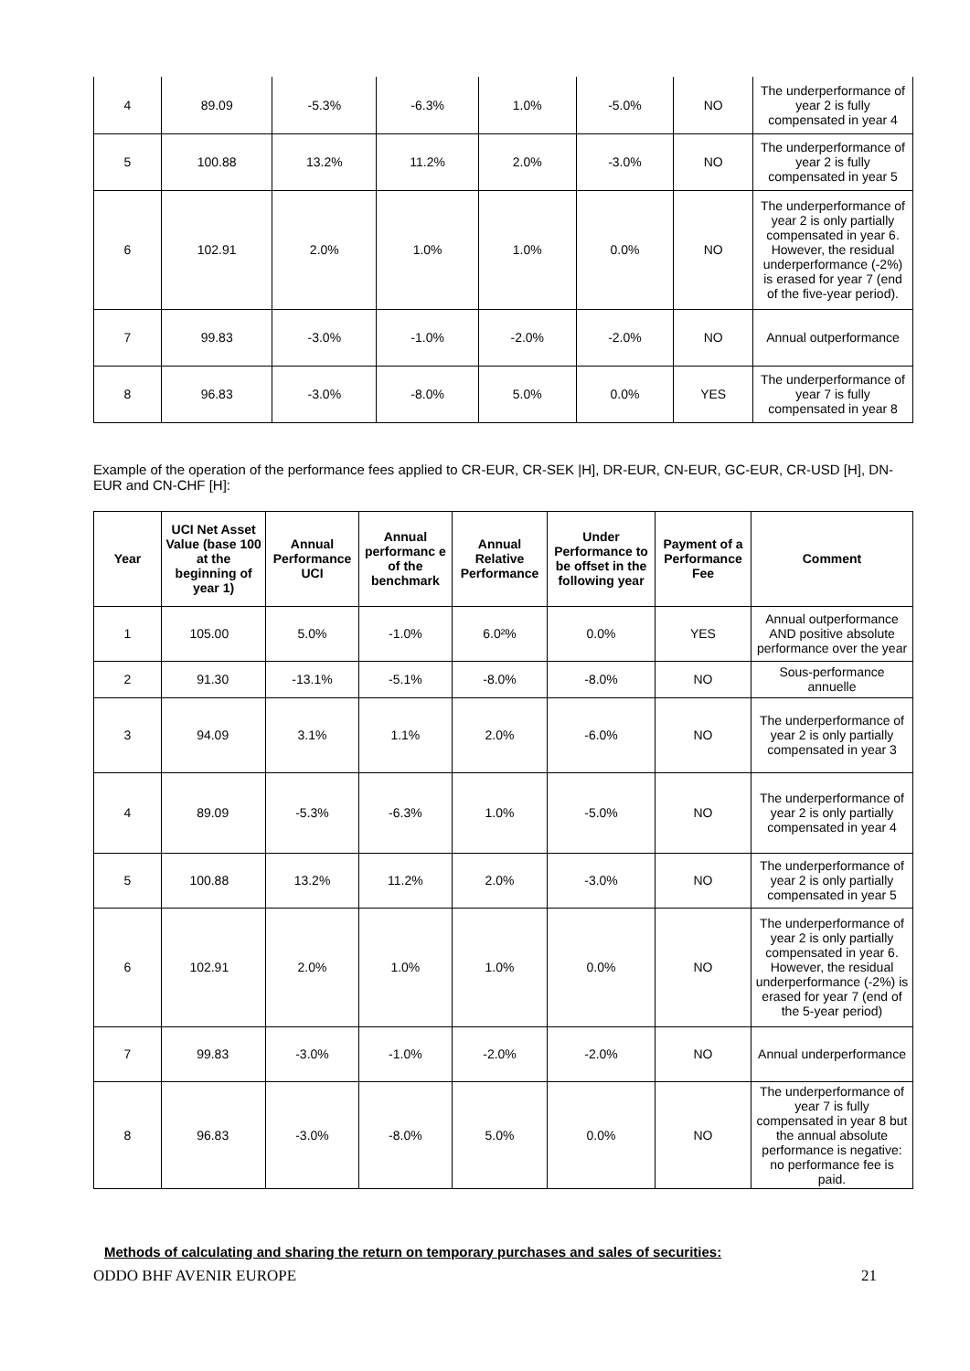| 4 | 89.09 | -5.3% | -6.3% | 1.0% | -5.0% | NO | The underperformance of year 2 is fully compensated in year 4 |
| 5 | 100.88 | 13.2% | 11.2% | 2.0% | -3.0% | NO | The underperformance of year 2 is fully compensated in year 5 |
| 6 | 102.91 | 2.0% | 1.0% | 1.0% | 0.0% | NO | The underperformance of year 2 is only partially compensated in year 6. However, the residual underperformance (-2%) is erased for year 7 (end of the five-year period). |
| 7 | 99.83 | -3.0% | -1.0% | -2.0% | -2.0% | NO | Annual outperformance |
| 8 | 96.83 | -3.0% | -8.0% | 5.0% | 0.0% | YES | The underperformance of year 7 is fully compensated in year 8 |
Example of the operation of the performance fees applied to CR-EUR, CR-SEK |H], DR-EUR, CN-EUR, GC-EUR, CR-USD [H], DN-EUR and CN-CHF [H]:
| Year | UCI Net Asset Value (base 100 at the beginning of year 1) | Annual Performance UCI | Annual performanc e of the benchmark | Annual Relative Performance | Under Performance to be offset in the following year | Payment of a Performance Fee | Comment |
| --- | --- | --- | --- | --- | --- | --- | --- |
| 1 | 105.00 | 5.0% | -1.0% | 6.0²% | 0.0% | YES | Annual outperformance AND positive absolute performance over the year |
| 2 | 91.30 | -13.1% | -5.1% | -8.0% | -8.0% | NO | Sous-performance annuelle |
| 3 | 94.09 | 3.1% | 1.1% | 2.0% | -6.0% | NO | The underperformance of year 2 is only partially compensated in year 3 |
| 4 | 89.09 | -5.3% | -6.3% | 1.0% | -5.0% | NO | The underperformance of year 2 is only partially compensated in year 4 |
| 5 | 100.88 | 13.2% | 11.2% | 2.0% | -3.0% | NO | The underperformance of year 2 is only partially compensated in year 5 |
| 6 | 102.91 | 2.0% | 1.0% | 1.0% | 0.0% | NO | The underperformance of year 2 is only partially compensated in year 6. However, the residual underperformance (-2%) is erased for year 7 (end of the 5-year period) |
| 7 | 99.83 | -3.0% | -1.0% | -2.0% | -2.0% | NO | Annual underperformance |
| 8 | 96.83 | -3.0% | -8.0% | 5.0% | 0.0% | NO | The underperformance of year 7 is fully compensated in year 8 but the annual absolute performance is negative: no performance fee is paid. |
Methods of calculating and sharing the return on temporary purchases and sales of securities:
ODDO BHF AVENIR EUROPE 21